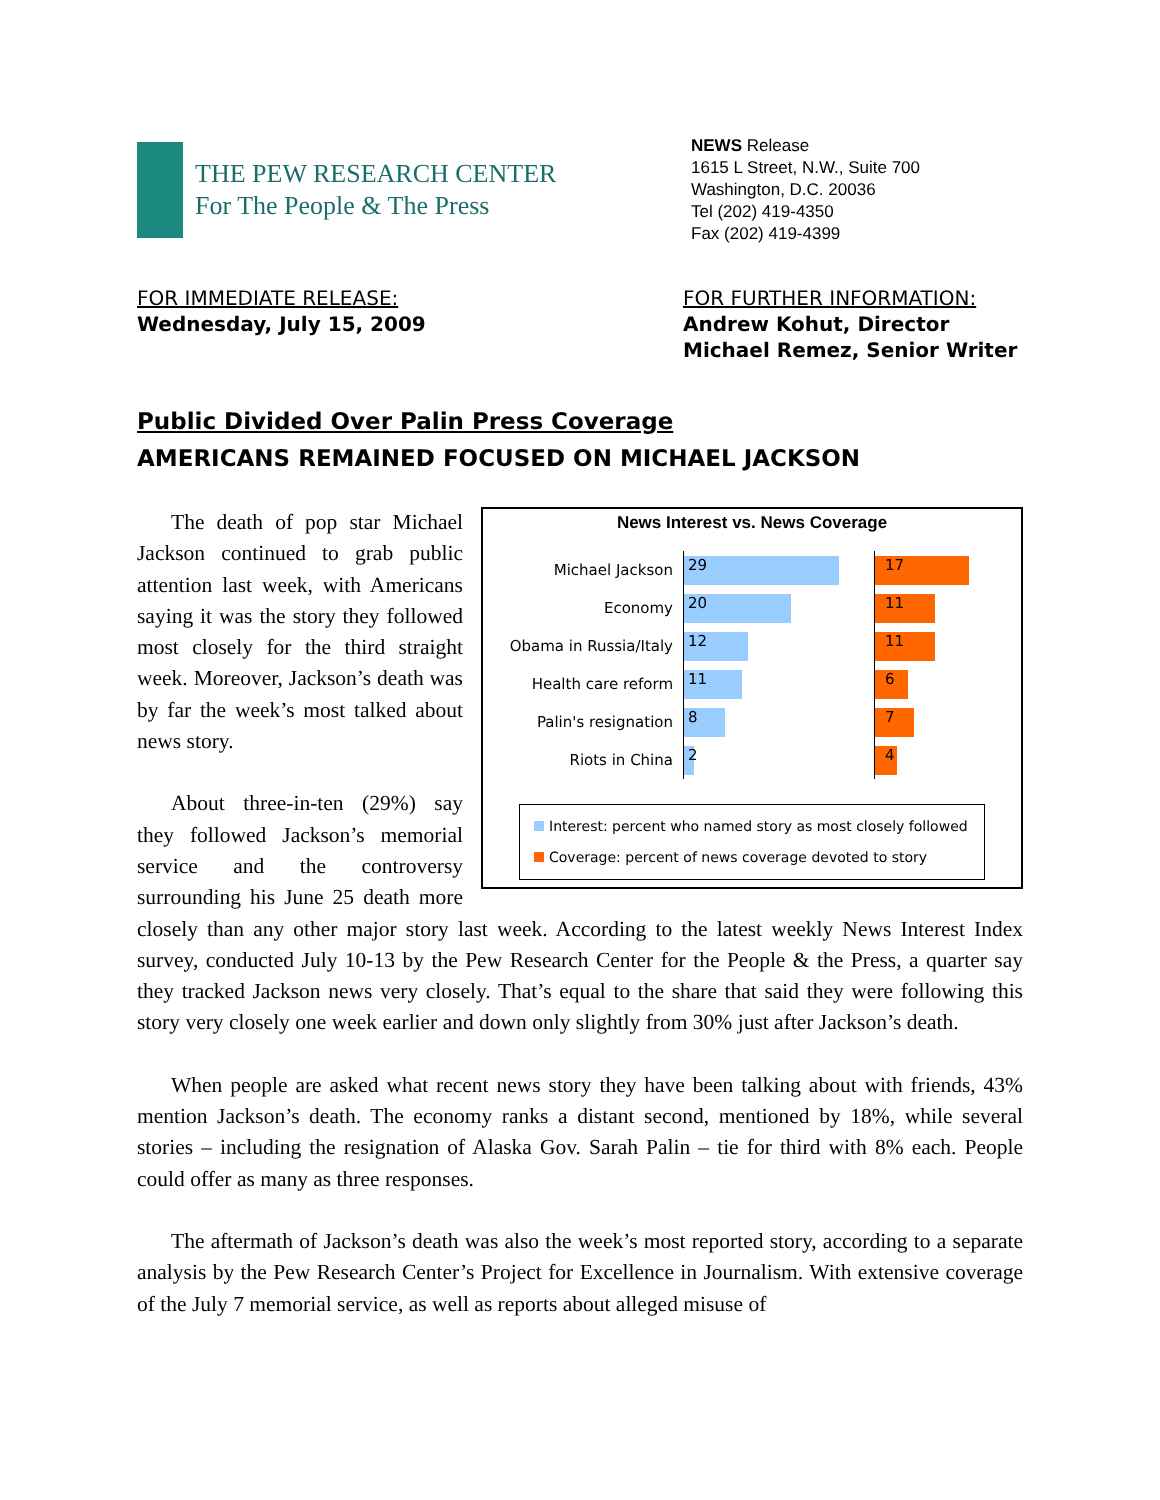THE PEW RESEARCH CENTER
For The People & The Press
NEWS Release
1615 L Street, N.W., Suite 700
Washington, D.C. 20036
Tel (202) 419-4350
Fax (202) 419-4399
FOR IMMEDIATE RELEASE:
Wednesday, July 15, 2009
FOR FURTHER INFORMATION:
Andrew Kohut, Director
Michael Remez, Senior Writer
Public Divided Over Palin Press Coverage
AMERICANS REMAINED FOCUSED ON MICHAEL JACKSON
News Interest vs. News Coverage
Michael Jackson
29 17
Economy
20 11
Obama in Russia/Italy
12 11
Health care reform
11 6
Palin's resignation
8 7
Riots in China
2 4
Interest: percent who named story as most closely followed
Coverage: percent of news coverage devoted to story
The death of pop star Michael Jackson continued to grab public attention last week, with Americans saying it was the story they followed most closely for the third straight week. Moreover, Jackson’s death was by far the week’s most talked about news story.
About three-in-ten (29%) say they followed Jackson’s memorial service and the controversy surrounding his June 25 death more closely than any other major story last week. According to the latest weekly News Interest Index survey, conducted July 10-13 by the Pew Research Center for the People & the Press, a quarter say they tracked Jackson news very closely. That’s equal to the share that said they were following this story very closely one week earlier and down only slightly from 30% just after Jackson’s death.
When people are asked what recent news story they have been talking about with friends, 43% mention Jackson’s death. The economy ranks a distant second, mentioned by 18%, while several stories – including the resignation of Alaska Gov. Sarah Palin – tie for third with 8% each. People could offer as many as three responses.
The aftermath of Jackson’s death was also the week’s most reported story, according to a separate analysis by the Pew Research Center’s Project for Excellence in Journalism. With extensive coverage of the July 7 memorial service, as well as reports about alleged misuse of